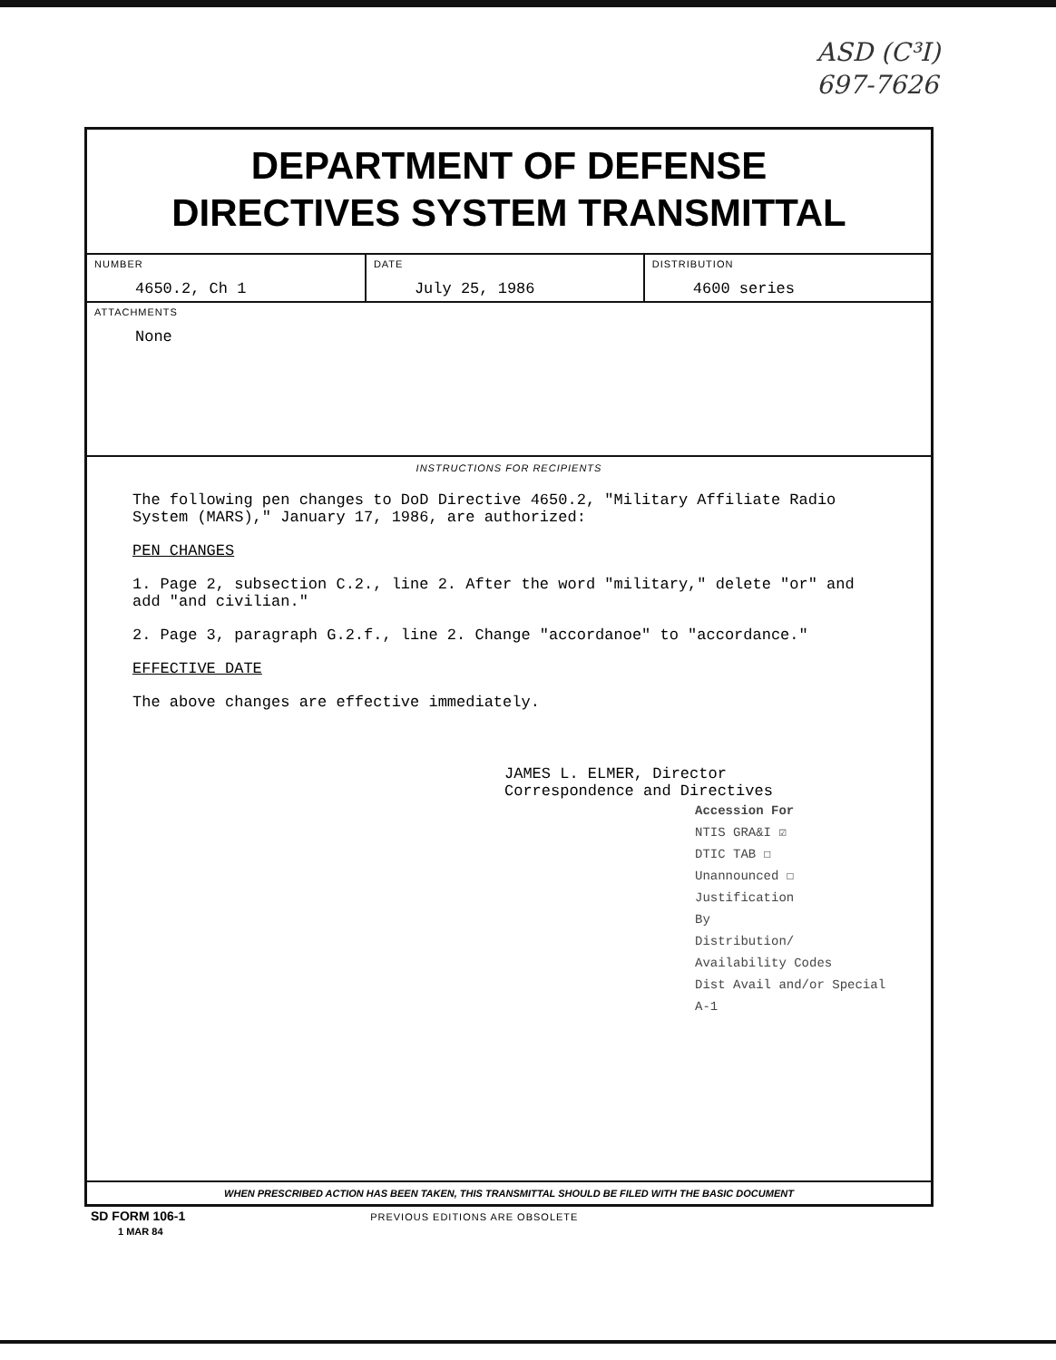ASD (C³I)
697-7626
DEPARTMENT OF DEFENSE
DIRECTIVES SYSTEM TRANSMITTAL
| NUMBER 4650.2, Ch 1 | DATE July 25, 1986 | DISTRIBUTION 4600 series |
| ATTACHMENTS None | | |
INSTRUCTIONS FOR RECIPIENTS
The following pen changes to DoD Directive 4650.2, "Military Affiliate Radio System (MARS)," January 17, 1986, are authorized:
PEN CHANGES
1. Page 2, subsection C.2., line 2. After the word "military," delete "or" and add "and civilian."
2. Page 3, paragraph G.2.f., line 2. Change "accordanoe" to "accordance."
EFFECTIVE DATE
The above changes are effective immediately.
JAMES L. ELMER, Director
Correspondence and Directives
Accession For
NTIS GRA&I ☑
DTIC TAB ☐
Unannounced ☐
Justification
By
Distribution/
Availability Codes
Dist Avail and/or Special
A-1
WHEN PRESCRIBED ACTION HAS BEEN TAKEN, THIS TRANSMITTAL SHOULD BE FILED WITH THE BASIC DOCUMENT
SD FORM 106-1 PREVIOUS EDITIONS ARE OBSOLETE
1 MAR 84